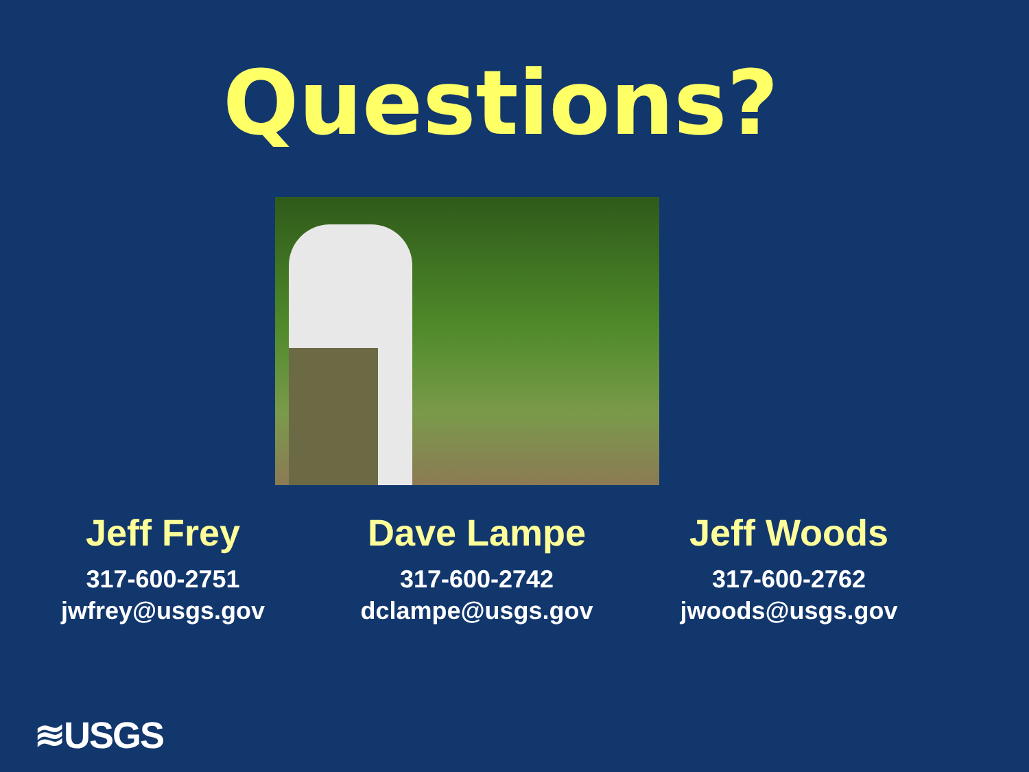Questions?
Jeff Frey
317-600-2751
jwfrey@usgs.gov
Dave Lampe
317-600-2742
dclampe@usgs.gov
Jeff Woods
317-600-2762
jwoods@usgs.gov
≋USGS